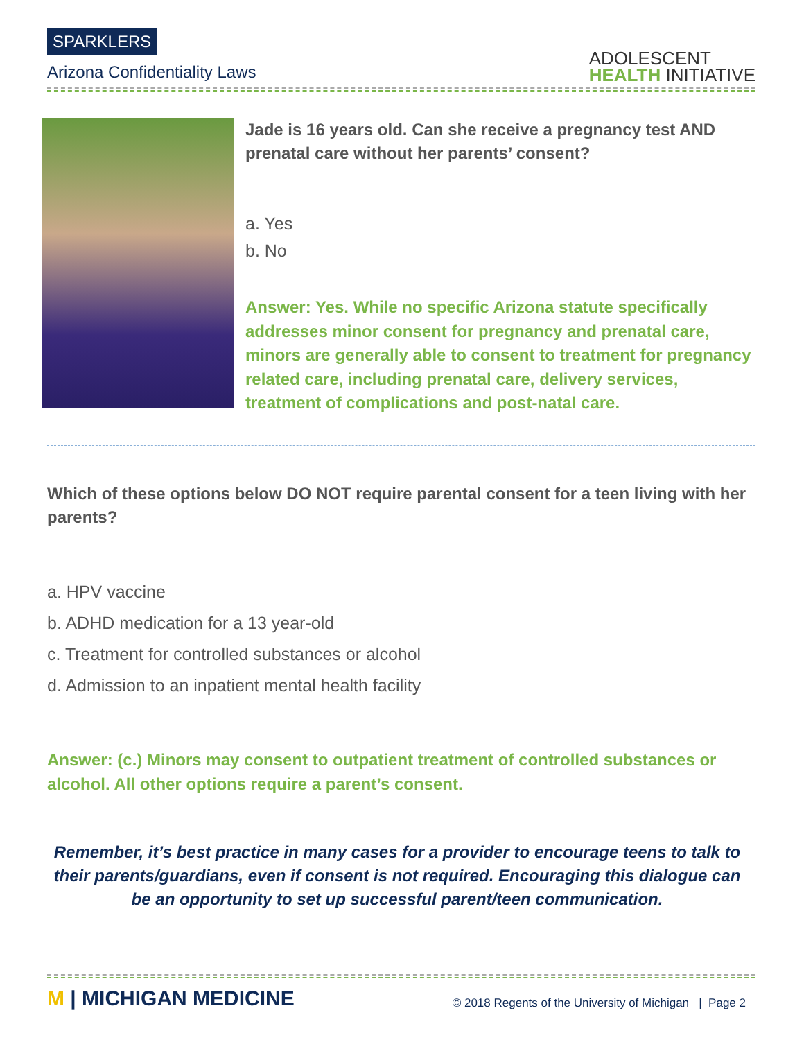SPARKLERS
Arizona Confidentiality Laws
ADOLESCENT
HEALTH INITIATIVE
Jade is 16 years old. Can she receive a pregnancy test AND prenatal care without her parents’ consent?
a. Yes
b. No
Answer: Yes. While no specific Arizona statute specifically addresses minor consent for pregnancy and prenatal care, minors are generally able to consent to treatment for pregnancy related care, including prenatal care, delivery services, treatment of complications and post-natal care.
Which of these options below DO NOT require parental consent for a teen living with her parents?
a. HPV vaccine
b. ADHD medication for a 13 year-old
c. Treatment for controlled substances or alcohol
d. Admission to an inpatient mental health facility
Answer: (c.) Minors may consent to outpatient treatment of controlled substances or alcohol. All other options require a parent’s consent.
Remember, it’s best practice in many cases for a provider to encourage teens to talk to their parents/guardians, even if consent is not required. Encouraging this dialogue can be an opportunity to set up successful parent/teen communication.
M | MICHIGAN MEDICINE
© 2018 Regents of the University of Michigan | Page 2